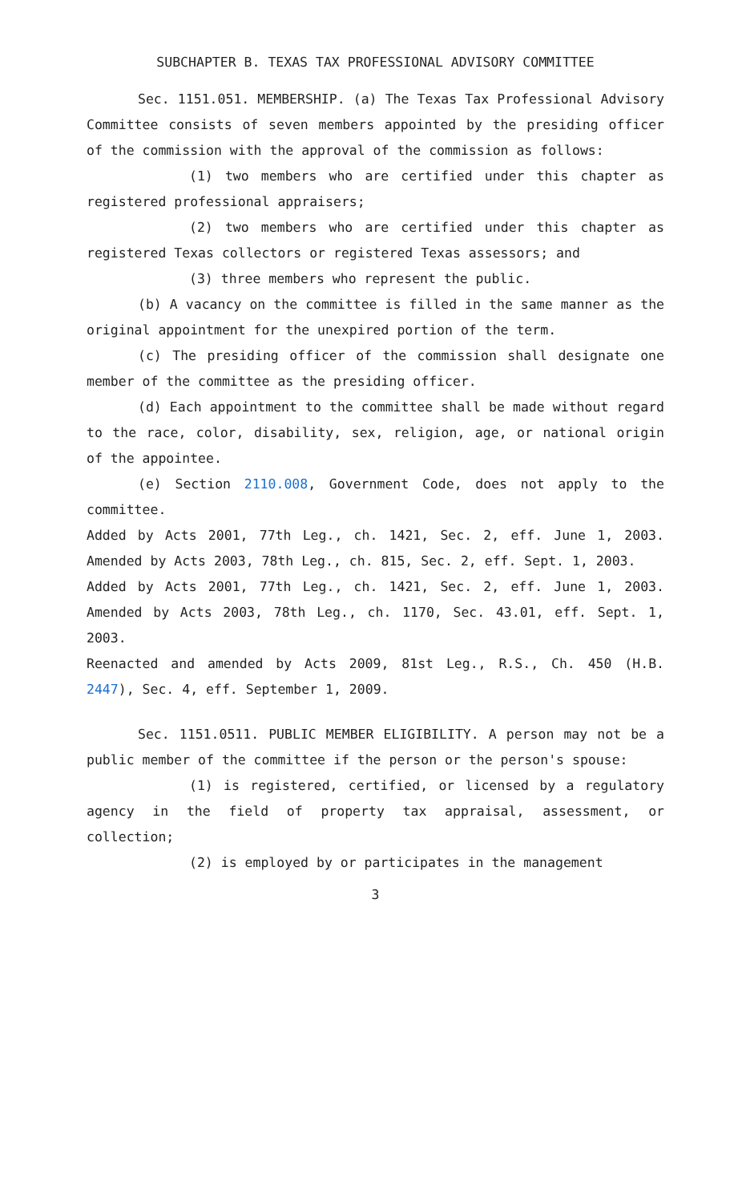SUBCHAPTER B. TEXAS TAX PROFESSIONAL ADVISORY COMMITTEE
Sec. 1151.051. MEMBERSHIP. (a) The Texas Tax Professional Advisory Committee consists of seven members appointed by the presiding officer of the commission with the approval of the commission as follows:
(1) two members who are certified under this chapter as registered professional appraisers;
(2) two members who are certified under this chapter as registered Texas collectors or registered Texas assessors; and
(3) three members who represent the public.
(b) A vacancy on the committee is filled in the same manner as the original appointment for the unexpired portion of the term.
(c) The presiding officer of the commission shall designate one member of the committee as the presiding officer.
(d) Each appointment to the committee shall be made without regard to the race, color, disability, sex, religion, age, or national origin of the appointee.
(e) Section 2110.008, Government Code, does not apply to the committee.
Added by Acts 2001, 77th Leg., ch. 1421, Sec. 2, eff. June 1, 2003. Amended by Acts 2003, 78th Leg., ch. 815, Sec. 2, eff. Sept. 1, 2003.
Added by Acts 2001, 77th Leg., ch. 1421, Sec. 2, eff. June 1, 2003. Amended by Acts 2003, 78th Leg., ch. 1170, Sec. 43.01, eff. Sept. 1, 2003.
Reenacted and amended by Acts 2009, 81st Leg., R.S., Ch. 450 (H.B. 2447), Sec. 4, eff. September 1, 2009.
Sec. 1151.0511. PUBLIC MEMBER ELIGIBILITY. A person may not be a public member of the committee if the person or the person's spouse:
(1) is registered, certified, or licensed by a regulatory agency in the field of property tax appraisal, assessment, or collection;
(2) is employed by or participates in the management
3